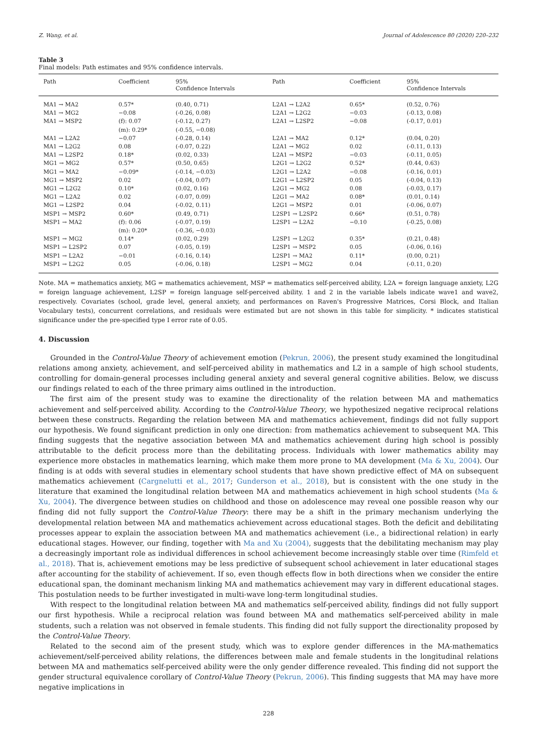Z. Wang, et al. Journal of Adolescence 80 (2020) 220–232
Table 3
Final models: Path estimates and 95% confidence intervals.
| Path | Coefficient | 95% Confidence Intervals | Path | Coefficient | 95% Confidence Intervals |
| --- | --- | --- | --- | --- | --- |
| MA1 → MA2 | 0.57* | (0.40, 0.71) | L2A1 → L2A2 | 0.65* | (0.52, 0.76) |
| MA1 → MG2 | −0.08 | (-0.26, 0.08) | L2A1 → L2G2 | −0.03 | (-0.13, 0.08) |
| MA1 → MSP2 | (f): 0.07 | (-0.12, 0.27) | L2A1 → L2SP2 | −0.08 | (-0.17, 0.01) |
| | (m): 0.29* | (-0.55, −0.08) | | | |
| MA1 → L2A2 | −0.07 | (-0.28, 0.14) | L2A1 → MA2 | 0.12* | (0.04, 0.20) |
| MA1 → L2G2 | 0.08 | (-0.07, 0.22) | L2A1 → MG2 | 0.02 | (-0.11, 0.13) |
| MA1 → L2SP2 | 0.18* | (0.02, 0.33) | L2A1 → MSP2 | −0.03 | (-0.11, 0.05) |
| MG1 → MG2 | 0.57* | (0.50, 0.65) | L2G1 → L2G2 | 0.52* | (0.44, 0.63) |
| MG1 → MA2 | −0.09* | (-0.14, −0.03) | L2G1 → L2A2 | −0.08 | (-0.16, 0.01) |
| MG1 → MSP2 | 0.02 | (-0.04, 0.07) | L2G1 → L2SP2 | 0.05 | (-0.04, 0.13) |
| MG1 → L2G2 | 0.10* | (0.02, 0.16) | L2G1 → MG2 | 0.08 | (-0.03, 0.17) |
| MG1 → L2A2 | 0.02 | (-0.07, 0.09) | L2G1 → MA2 | 0.08* | (0.01, 0.14) |
| MG1 → L2SP2 | 0.04 | (-0.02, 0.11) | L2G1 → MSP2 | 0.01 | (-0.06, 0.07) |
| MSP1 → MSP2 | 0.60* | (0.49, 0.71) | L2SP1 → L2SP2 | 0.66* | (0.51, 0.78) |
| MSP1 → MA2 | (f): 0.06 | (-0.07, 0.19) | L2SP1 → L2A2 | −0.10 | (-0.25, 0.08) |
| | (m): 0.20* | (-0.36, −0.03) | | | |
| MSP1 → MG2 | 0.14* | (0.02, 0.29) | L2SP1 → L2G2 | 0.35* | (0.21, 0.48) |
| MSP1 → L2SP2 | 0.07 | (-0.05, 0.19) | L2SP1 → MSP2 | 0.05 | (-0.06, 0.16) |
| MSP1 → L2A2 | −0.01 | (-0.16, 0.14) | L2SP1 → MA2 | 0.11* | (0.00, 0.21) |
| MSP1 → L2G2 | 0.05 | (-0.06, 0.18) | L2SP1 → MG2 | 0.04 | (-0.11, 0.20) |
Note. MA = mathematics anxiety, MG = mathematics achievement, MSP = mathematics self-perceived ability, L2A = foreign language anxiety, L2G = foreign language achievement, L2SP = foreign language self-perceived ability. 1 and 2 in the variable labels indicate wave1 and wave2, respectively. Covariates (school, grade level, general anxiety, and performances on Raven's Progressive Matrices, Corsi Block, and Italian Vocabulary tests), concurrent correlations, and residuals were estimated but are not shown in this table for simplicity. * indicates statistical significance under the pre-specified type I error rate of 0.05.
4. Discussion
Grounded in the Control-Value Theory of achievement emotion (Pekrun, 2006), the present study examined the longitudinal relations among anxiety, achievement, and self-perceived ability in mathematics and L2 in a sample of high school students, controlling for domain-general processes including general anxiety and several general cognitive abilities. Below, we discuss our findings related to each of the three primary aims outlined in the introduction.
The first aim of the present study was to examine the directionality of the relation between MA and mathematics achievement and self-perceived ability. According to the Control-Value Theory, we hypothesized negative reciprocal relations between these constructs. Regarding the relation between MA and mathematics achievement, findings did not fully support our hypothesis. We found significant prediction in only one direction: from mathematics achievement to subsequent MA. This finding suggests that the negative association between MA and mathematics achievement during high school is possibly attributable to the deficit process more than the debilitating process. Individuals with lower mathematics ability may experience more obstacles in mathematics learning, which make them more prone to MA development (Ma & Xu, 2004). Our finding is at odds with several studies in elementary school students that have shown predictive effect of MA on subsequent mathematics achievement (Cargnelutti et al., 2017; Gunderson et al., 2018), but is consistent with the one study in the literature that examined the longitudinal relation between MA and mathematics achievement in high school students (Ma & Xu, 2004). The divergence between studies on childhood and those on adolescence may reveal one possible reason why our finding did not fully support the Control-Value Theory: there may be a shift in the primary mechanism underlying the developmental relation between MA and mathematics achievement across educational stages. Both the deficit and debilitating processes appear to explain the association between MA and mathematics achievement (i.e., a bidirectional relation) in early educational stages. However, our finding, together with Ma and Xu (2004), suggests that the debilitating mechanism may play a decreasingly important role as individual differences in school achievement become increasingly stable over time (Rimfeld et al., 2018). That is, achievement emotions may be less predictive of subsequent school achievement in later educational stages after accounting for the stability of achievement. If so, even though effects flow in both directions when we consider the entire educational span, the dominant mechanism linking MA and mathematics achievement may vary in different educational stages. This postulation needs to be further investigated in multi-wave long-term longitudinal studies.
With respect to the longitudinal relation between MA and mathematics self-perceived ability, findings did not fully support our first hypothesis. While a reciprocal relation was found between MA and mathematics self-perceived ability in male students, such a relation was not observed in female students. This finding did not fully support the directionality proposed by the Control-Value Theory.
Related to the second aim of the present study, which was to explore gender differences in the MA-mathematics achievement/self-perceived ability relations, the differences between male and female students in the longitudinal relations between MA and mathematics self-perceived ability were the only gender difference revealed. This finding did not support the gender structural equivalence corollary of Control-Value Theory (Pekrun, 2006). This finding suggests that MA may have more negative implications in
228